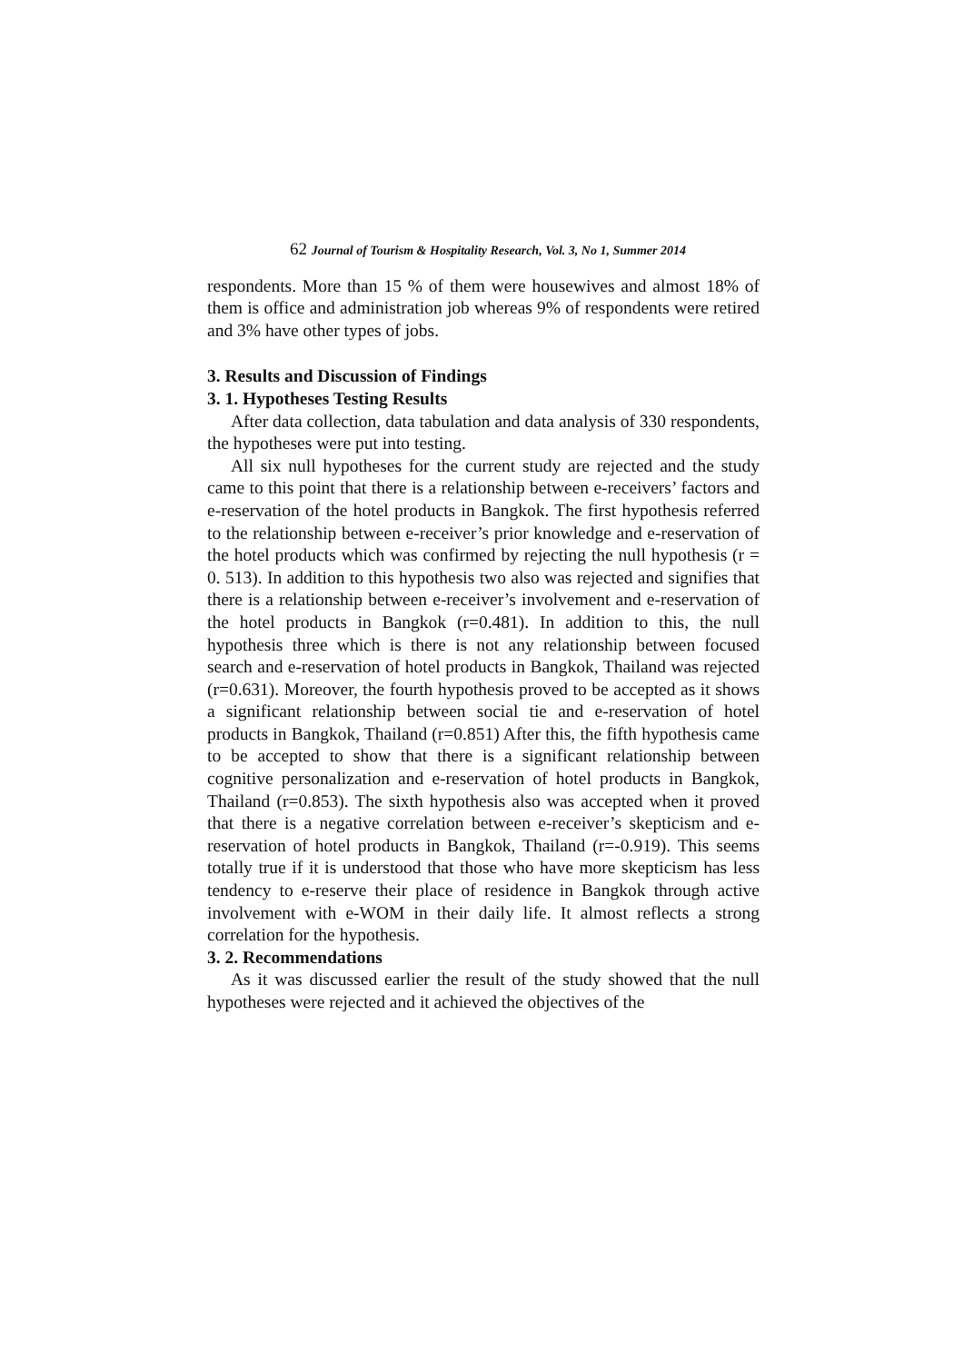62 Journal of Tourism & Hospitality Research, Vol. 3, No 1, Summer 2014
respondents. More than 15 % of them were housewives and almost 18% of them is office and administration job whereas 9% of respondents were retired and 3% have other types of jobs.
3. Results and Discussion of Findings
3. 1. Hypotheses Testing Results
After data collection, data tabulation and data analysis of 330 respondents, the hypotheses were put into testing.
All six null hypotheses for the current study are rejected and the study came to this point that there is a relationship between e-receivers’ factors and e-reservation of the hotel products in Bangkok. The first hypothesis referred to the relationship between e-receiver’s prior knowledge and e-reservation of the hotel products which was confirmed by rejecting the null hypothesis (r = 0. 513). In addition to this hypothesis two also was rejected and signifies that there is a relationship between e-receiver’s involvement and e-reservation of the hotel products in Bangkok (r=0.481). In addition to this, the null hypothesis three which is there is not any relationship between focused search and e-reservation of hotel products in Bangkok, Thailand was rejected (r=0.631). Moreover, the fourth hypothesis proved to be accepted as it shows a significant relationship between social tie and e-reservation of hotel products in Bangkok, Thailand (r=0.851) After this, the fifth hypothesis came to be accepted to show that there is a significant relationship between cognitive personalization and e-reservation of hotel products in Bangkok, Thailand (r=0.853). The sixth hypothesis also was accepted when it proved that there is a negative correlation between e-receiver’s skepticism and e-reservation of hotel products in Bangkok, Thailand (r=-0.919). This seems totally true if it is understood that those who have more skepticism has less tendency to e-reserve their place of residence in Bangkok through active involvement with e-WOM in their daily life. It almost reflects a strong correlation for the hypothesis.
3. 2. Recommendations
As it was discussed earlier the result of the study showed that the null hypotheses were rejected and it achieved the objectives of the